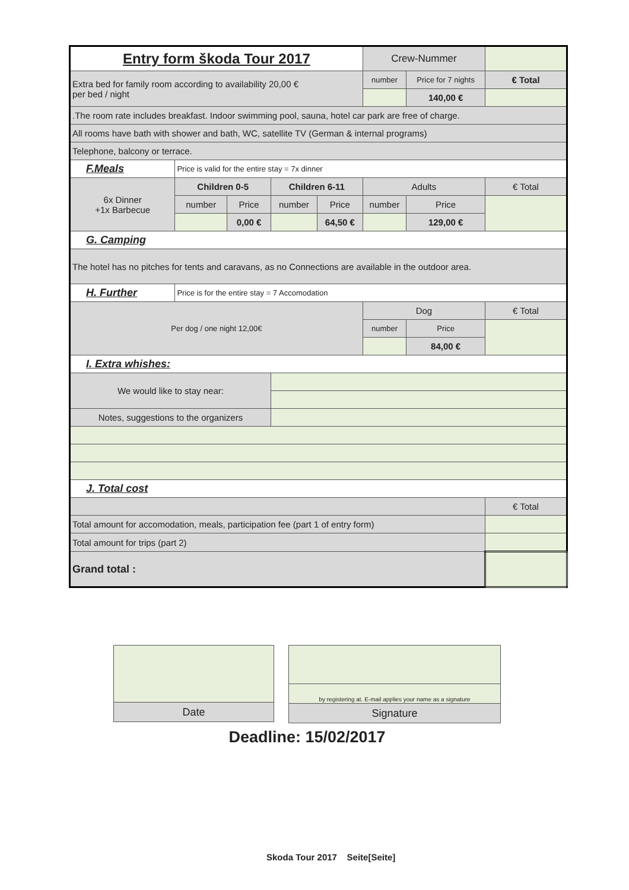| Entry form škoda Tour 2017 | | | | | Crew-Nummer | | |
| Extra bed for family room according to availability 20,00 € per bed / night | | | | | number | Price for 7 nights | € Total |
| | | | | | | 140,00 € | |
| .The room rate includes breakfast. Indoor swimming pool, sauna, hotel car park are free of charge. | | | | | | | |
| All rooms have bath with shower and bath, WC, satellite TV (German & internal programs) | | | | | | | |
| Telephone, balcony or terrace. | | | | | | | |
| F.Meals | Price is valid for the entire stay = 7x dinner | | | | | | |
| 6x Dinner +1x Barbecue | Children 0-5 | | Children 6-11 | | Adults | | € Total |
| | number | Price | number | Price | number | Price | |
| | | 0,00 € | | 64,50 € | | 129,00 € | |
| G. Camping | | | | | | | |
| The hotel has no pitches for tents and caravans, as no Connections are available in the outdoor area. | | | | | | | |
| H. Further | Price is for the entire stay = 7 Accomodation | | | | | | |
| Per dog / one night 12,00€ | | | | | Dog | | € Total |
| | | | | | number | Price | |
| | | | | | | 84,00 € | |
| I. Extra whishes: | | | | | | | |
| We would like to stay near: | | | | | | | |
| Notes, suggestions to the organizers | | | | | | | |
| J. Total cost | | | | | | | |
| | | | | | | | € Total |
| Total amount for accomodation, meals, participation fee (part 1 of entry form) | | | | | | | |
| Total amount for trips (part 2) | | | | | | | |
| Grand total : | | | | | | | |
| Date |
| by registering at. E-mail applies your name as a signature |
| Signature |
Deadline: 15/02/2017
Skoda Tour 2017 Seite[Seite]